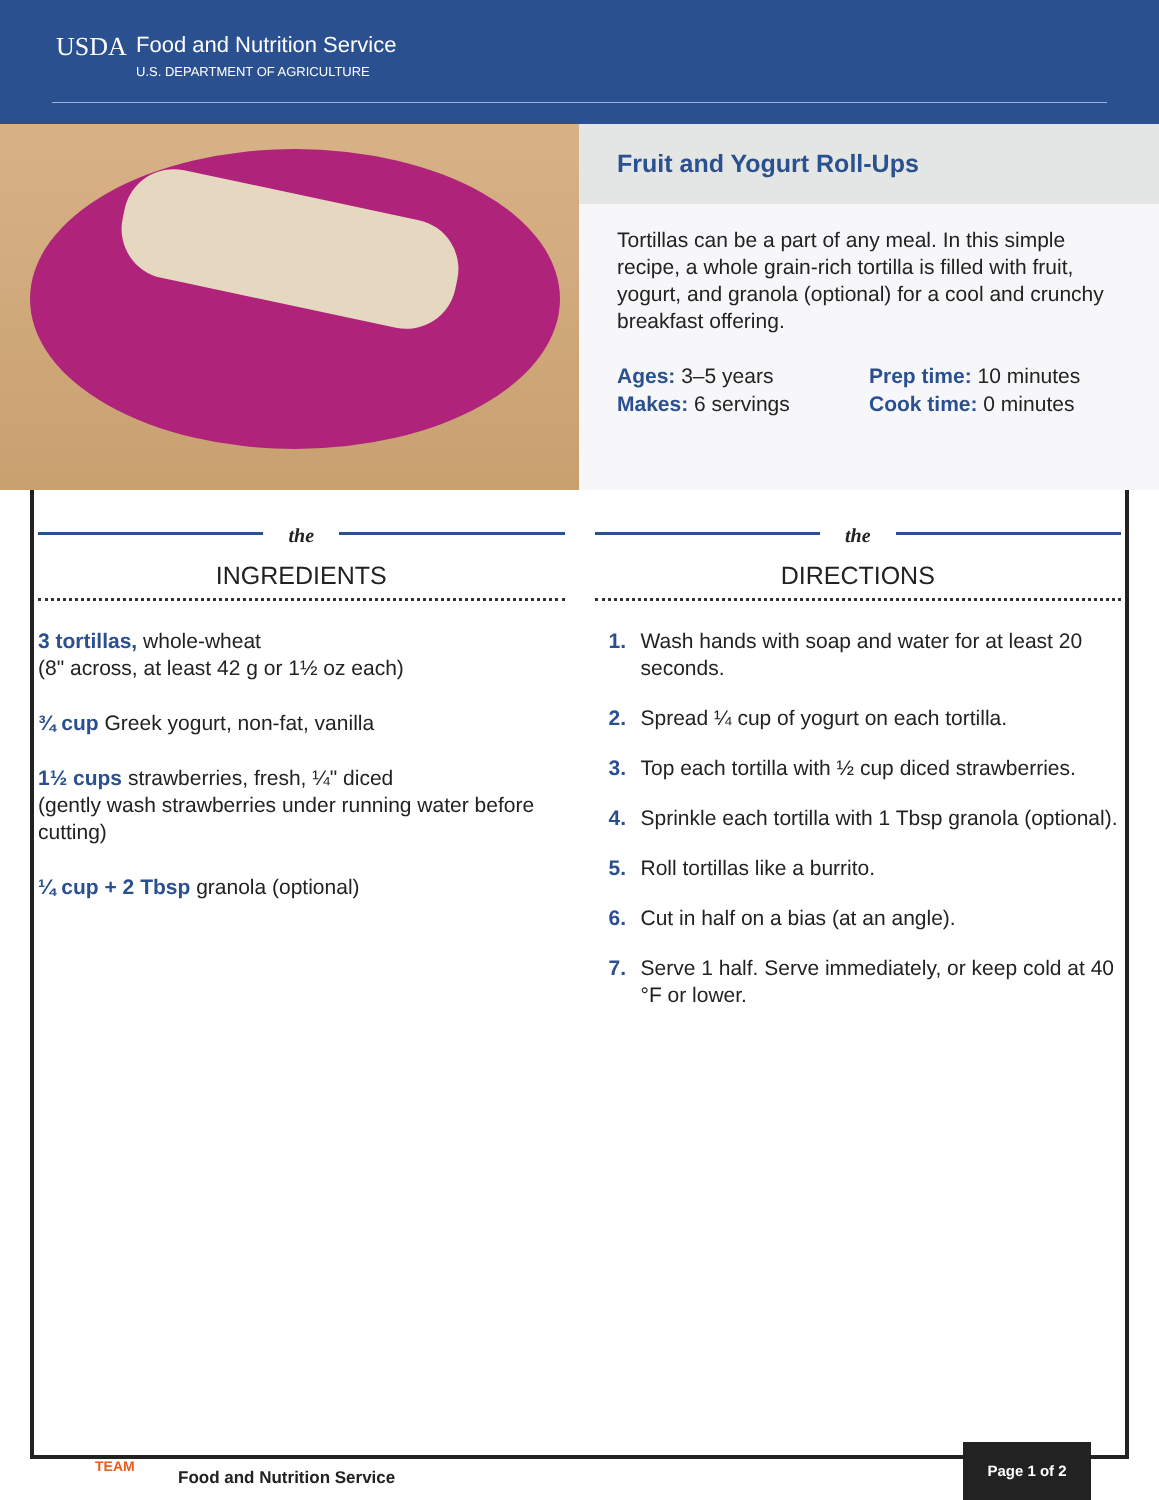USDA
Food and Nutrition Service
U.S. DEPARTMENT OF AGRICULTURE
Fruit and Yogurt Roll-Ups
Tortillas can be a part of any meal. In this simple recipe, a whole grain-rich tortilla is filled with fruit, yogurt, and granola (optional) for a cool and crunchy breakfast offering.
Ages: 3–5 years
Makes: 6 servings
Prep time: 10 minutes
Cook time: 0 minutes
the
INGREDIENTS
3 tortillas, whole-wheat
(8" across, at least 42 g or 1½ oz each)
¾ cup Greek yogurt, non-fat, vanilla
1½ cups strawberries, fresh, ¼" diced
(gently wash strawberries under running water before cutting)
¼ cup + 2 Tbsp granola (optional)
the
DIRECTIONS
1. Wash hands with soap and water for at least 20 seconds.
2. Spread ¼ cup of yogurt on each tortilla.
3. Top each tortilla with ½ cup diced strawberries.
4. Sprinkle each tortilla with 1 Tbsp granola (optional).
5. Roll tortillas like a burrito.
6. Cut in half on a bias (at an angle).
7. Serve 1 half. Serve immediately, or keep cold at 40 °F or lower.
TEAM
Food and Nutrition Service
Page 1 of 2